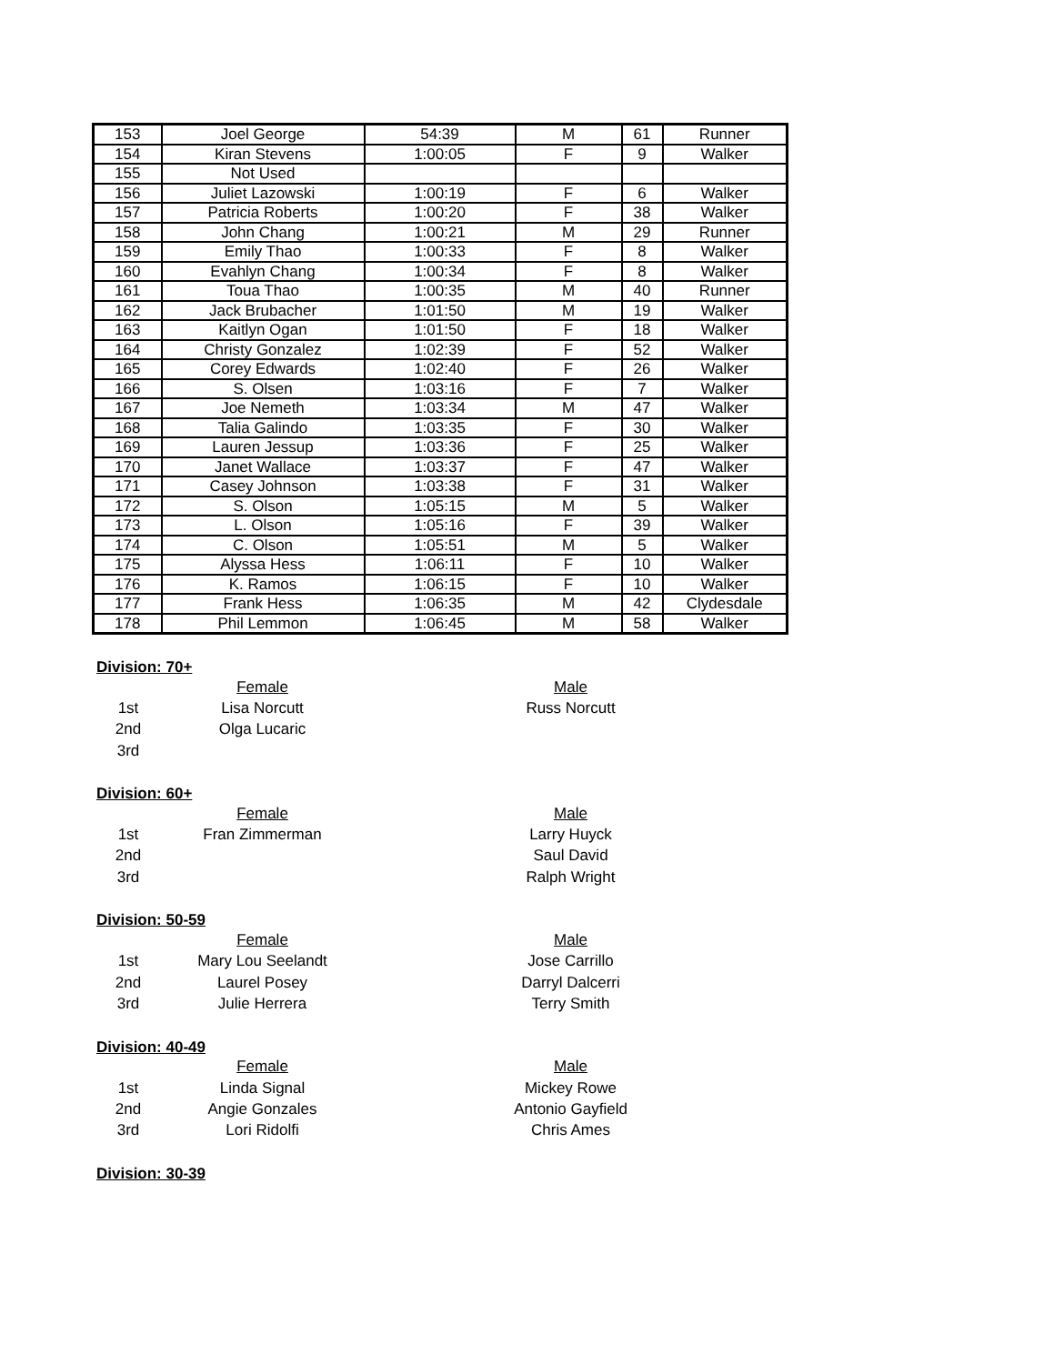| 153 | Joel George | 54:39 | M | 61 | Runner |
| 154 | Kiran Stevens | 1:00:05 | F | 9 | Walker |
| 155 | Not Used | | | | |
| 156 | Juliet Lazowski | 1:00:19 | F | 6 | Walker |
| 157 | Patricia Roberts | 1:00:20 | F | 38 | Walker |
| 158 | John Chang | 1:00:21 | M | 29 | Runner |
| 159 | Emily Thao | 1:00:33 | F | 8 | Walker |
| 160 | Evahlyn Chang | 1:00:34 | F | 8 | Walker |
| 161 | Toua Thao | 1:00:35 | M | 40 | Runner |
| 162 | Jack Brubacher | 1:01:50 | M | 19 | Walker |
| 163 | Kaitlyn Ogan | 1:01:50 | F | 18 | Walker |
| 164 | Christy Gonzalez | 1:02:39 | F | 52 | Walker |
| 165 | Corey Edwards | 1:02:40 | F | 26 | Walker |
| 166 | S. Olsen | 1:03:16 | F | 7 | Walker |
| 167 | Joe Nemeth | 1:03:34 | M | 47 | Walker |
| 168 | Talia Galindo | 1:03:35 | F | 30 | Walker |
| 169 | Lauren Jessup | 1:03:36 | F | 25 | Walker |
| 170 | Janet Wallace | 1:03:37 | F | 47 | Walker |
| 171 | Casey Johnson | 1:03:38 | F | 31 | Walker |
| 172 | S. Olson | 1:05:15 | M | 5 | Walker |
| 173 | L. Olson | 1:05:16 | F | 39 | Walker |
| 174 | C. Olson | 1:05:51 | M | 5 | Walker |
| 175 | Alyssa Hess | 1:06:11 | F | 10 | Walker |
| 176 | K. Ramos | 1:06:15 | F | 10 | Walker |
| 177 | Frank Hess | 1:06:35 | M | 42 | Clydesdale |
| 178 | Phil Lemmon | 1:06:45 | M | 58 | Walker |
Division: 70+
| | Female | | Male |
| 1st | Lisa Norcutt | | Russ Norcutt |
| 2nd | Olga Lucaric | | |
| 3rd | | | |
Division: 60+
| | Female | | Male |
| 1st | Fran Zimmerman | | Larry Huyck |
| 2nd | | | Saul David |
| 3rd | | | Ralph Wright |
Division: 50-59
| | Female | | Male |
| 1st | Mary Lou Seelandt | | Jose Carrillo |
| 2nd | Laurel Posey | | Darryl Dalcerri |
| 3rd | Julie Herrera | | Terry Smith |
Division: 40-49
| | Female | | Male |
| 1st | Linda Signal | | Mickey Rowe |
| 2nd | Angie Gonzales | | Antonio Gayfield |
| 3rd | Lori Ridolfi | | Chris Ames |
Division: 30-39